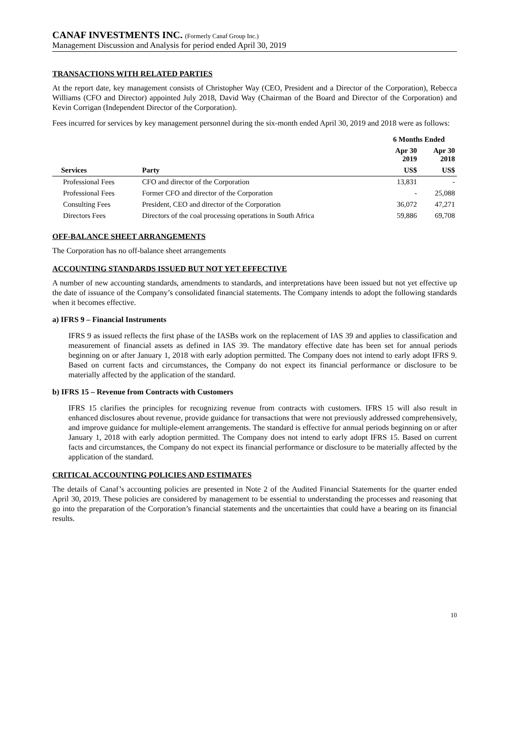CANAF INVESTMENTS INC. (Formerly Canaf Group Inc.)
Management Discussion and Analysis for period ended April 30, 2019
TRANSACTIONS WITH RELATED PARTIES
At the report date, key management consists of Christopher Way (CEO, President and a Director of the Corporation), Rebecca Williams (CFO and Director) appointed July 2018, David Way (Chairman of the Board and Director of the Corporation) and Kevin Corrigan (Independent Director of the Corporation).
Fees incurred for services by key management personnel during the six-month ended April 30, 2019 and 2018 were as follows:
| | | 6 Months Ended | |
| --- | --- | --- | --- |
| | | Apr 30 2019 | Apr 30 2018 |
| Services | Party | US$ | US$ |
| Professional Fees | CFO and director of the Corporation | 13,831 | - |
| Professional Fees | Former CFO and director of the Corporation | - | 25,088 |
| Consulting Fees | President, CEO and director of the Corporation | 36,072 | 47,271 |
| Directors Fees | Directors of the coal processing operations in South Africa | 59,886 | 69,708 |
OFF-BALANCE SHEET ARRANGEMENTS
The Corporation has no off-balance sheet arrangements
ACCOUNTING STANDARDS ISSUED BUT NOT YET EFFECTIVE
A number of new accounting standards, amendments to standards, and interpretations have been issued but not yet effective up the date of issuance of the Company’s consolidated financial statements. The Company intends to adopt the following standards when it becomes effective.
a) IFRS 9 – Financial Instruments
IFRS 9 as issued reflects the first phase of the IASBs work on the replacement of IAS 39 and applies to classification and measurement of financial assets as defined in IAS 39. The mandatory effective date has been set for annual periods beginning on or after January 1, 2018 with early adoption permitted. The Company does not intend to early adopt IFRS 9. Based on current facts and circumstances, the Company do not expect its financial performance or disclosure to be materially affected by the application of the standard.
b) IFRS 15 – Revenue from Contracts with Customers
IFRS 15 clarifies the principles for recognizing revenue from contracts with customers. IFRS 15 will also result in enhanced disclosures about revenue, provide guidance for transactions that were not previously addressed comprehensively, and improve guidance for multiple-element arrangements. The standard is effective for annual periods beginning on or after January 1, 2018 with early adoption permitted. The Company does not intend to early adopt IFRS 15. Based on current facts and circumstances, the Company do not expect its financial performance or disclosure to be materially affected by the application of the standard.
CRITICAL ACCOUNTING POLICIES AND ESTIMATES
The details of Canaf’s accounting policies are presented in Note 2 of the Audited Financial Statements for the quarter ended April 30, 2019. These policies are considered by management to be essential to understanding the processes and reasoning that go into the preparation of the Corporation’s financial statements and the uncertainties that could have a bearing on its financial results.
10